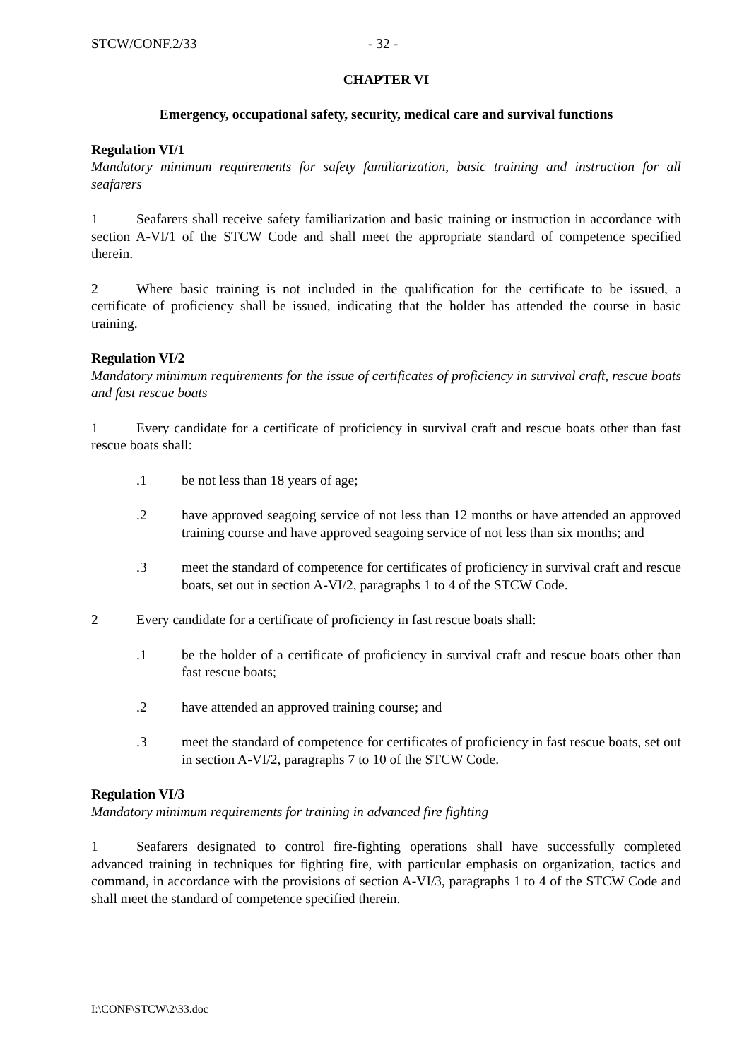STCW/CONF.2/33 - 32 -
CHAPTER VI
Emergency, occupational safety, security, medical care and survival functions
Regulation VI/1
Mandatory minimum requirements for safety familiarization, basic training and instruction for all seafarers
1 Seafarers shall receive safety familiarization and basic training or instruction in accordance with section A-VI/1 of the STCW Code and shall meet the appropriate standard of competence specified therein.
2 Where basic training is not included in the qualification for the certificate to be issued, a certificate of proficiency shall be issued, indicating that the holder has attended the course in basic training.
Regulation VI/2
Mandatory minimum requirements for the issue of certificates of proficiency in survival craft, rescue boats and fast rescue boats
1 Every candidate for a certificate of proficiency in survival craft and rescue boats other than fast rescue boats shall:
.1 be not less than 18 years of age;
.2 have approved seagoing service of not less than 12 months or have attended an approved training course and have approved seagoing service of not less than six months; and
.3 meet the standard of competence for certificates of proficiency in survival craft and rescue boats, set out in section A-VI/2, paragraphs 1 to 4 of the STCW Code.
2 Every candidate for a certificate of proficiency in fast rescue boats shall:
.1 be the holder of a certificate of proficiency in survival craft and rescue boats other than fast rescue boats;
.2 have attended an approved training course; and
.3 meet the standard of competence for certificates of proficiency in fast rescue boats, set out in section A-VI/2, paragraphs 7 to 10 of the STCW Code.
Regulation VI/3
Mandatory minimum requirements for training in advanced fire fighting
1 Seafarers designated to control fire-fighting operations shall have successfully completed advanced training in techniques for fighting fire, with particular emphasis on organization, tactics and command, in accordance with the provisions of section A-VI/3, paragraphs 1 to 4 of the STCW Code and shall meet the standard of competence specified therein.
I:\CONF\STCW\2\33.doc